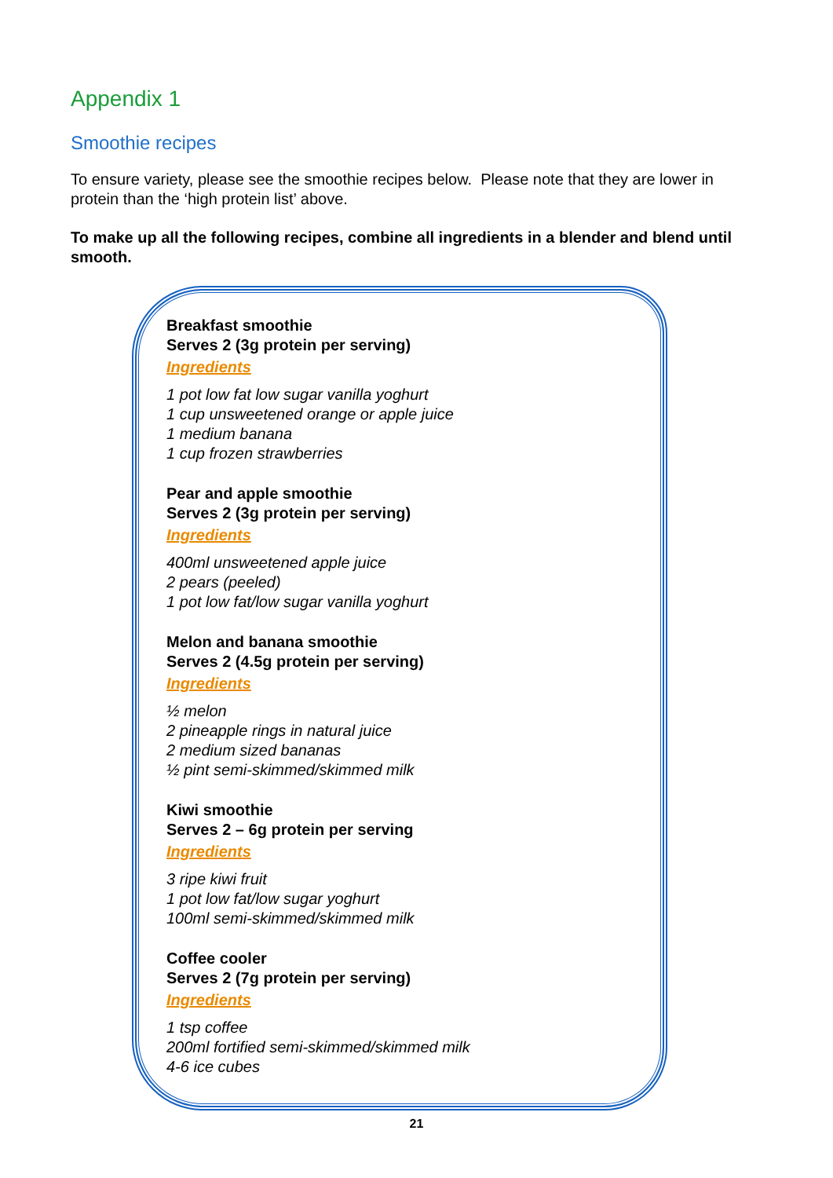Appendix 1
Smoothie recipes
To ensure variety, please see the smoothie recipes below. Please note that they are lower in protein than the ‘high protein list’ above.
To make up all the following recipes, combine all ingredients in a blender and blend until smooth.
Breakfast smoothie
Serves 2 (3g protein per serving)
Ingredients
1 pot low fat low sugar vanilla yoghurt
1 cup unsweetened orange or apple juice
1 medium banana
1 cup frozen strawberries
Pear and apple smoothie
Serves 2 (3g protein per serving)
Ingredients
400ml unsweetened apple juice
2 pears (peeled)
1 pot low fat/low sugar vanilla yoghurt
Melon and banana smoothie
Serves 2 (4.5g protein per serving)
Ingredients
½ melon
2 pineapple rings in natural juice
2 medium sized bananas
½ pint semi-skimmed/skimmed milk
Kiwi smoothie
Serves 2 – 6g protein per serving
Ingredients
3 ripe kiwi fruit
1 pot low fat/low sugar yoghurt
100ml semi-skimmed/skimmed milk
Coffee cooler
Serves 2 (7g protein per serving)
Ingredients
1 tsp coffee
200ml fortified semi-skimmed/skimmed milk
4-6 ice cubes
21